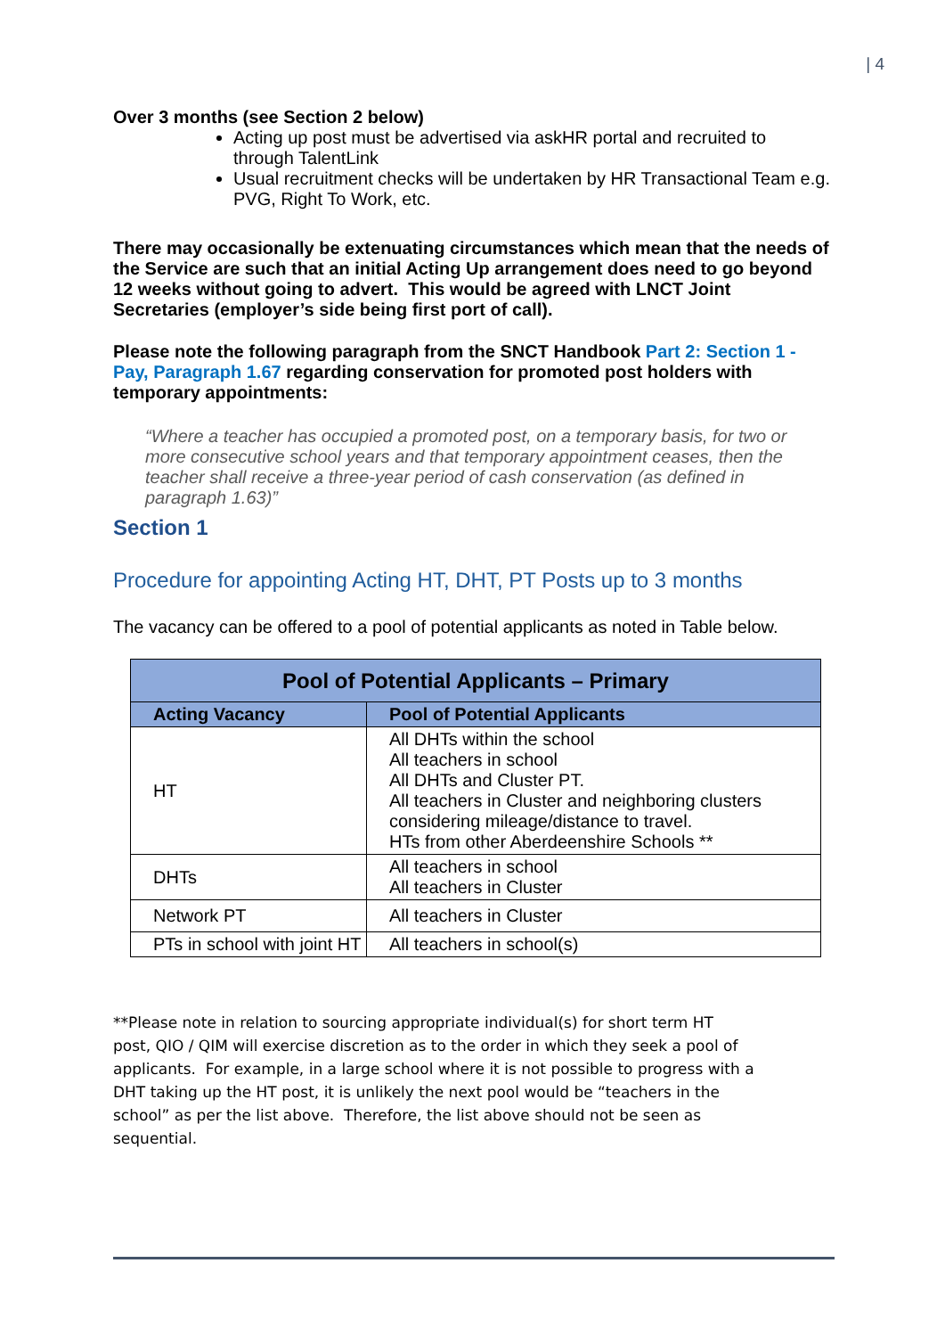| 4
Over 3 months (see Section 2 below)
Acting up post must be advertised via askHR portal and recruited to through TalentLink
Usual recruitment checks will be undertaken by HR Transactional Team e.g. PVG, Right To Work, etc.
There may occasionally be extenuating circumstances which mean that the needs of the Service are such that an initial Acting Up arrangement does need to go beyond 12 weeks without going to advert. This would be agreed with LNCT Joint Secretaries (employer’s side being first port of call).
Please note the following paragraph from the SNCT Handbook Part 2: Section 1 - Pay, Paragraph 1.67 regarding conservation for promoted post holders with temporary appointments:
“Where a teacher has occupied a promoted post, on a temporary basis, for two or more consecutive school years and that temporary appointment ceases, then the teacher shall receive a three-year period of cash conservation (as defined in paragraph 1.63)”
Section 1
Procedure for appointing Acting HT, DHT, PT Posts up to 3 months
The vacancy can be offered to a pool of potential applicants as noted in Table below.
| Pool of Potential Applicants – Primary | |
| --- | --- |
| Acting Vacancy | Pool of Potential Applicants |
| HT | All DHTs within the school All teachers in school All DHTs and Cluster PT. All teachers in Cluster and neighboring clusters considering mileage/distance to travel. HTs from other Aberdeenshire Schools ** |
| DHTs | All teachers in school All teachers in Cluster |
| Network PT | All teachers in Cluster |
| PTs in school with joint HT | All teachers in school(s) |
**Please note in relation to sourcing appropriate individual(s) for short term HT post, QIO / QIM will exercise discretion as to the order in which they seek a pool of applicants. For example, in a large school where it is not possible to progress with a DHT taking up the HT post, it is unlikely the next pool would be “teachers in the school” as per the list above. Therefore, the list above should not be seen as sequential.